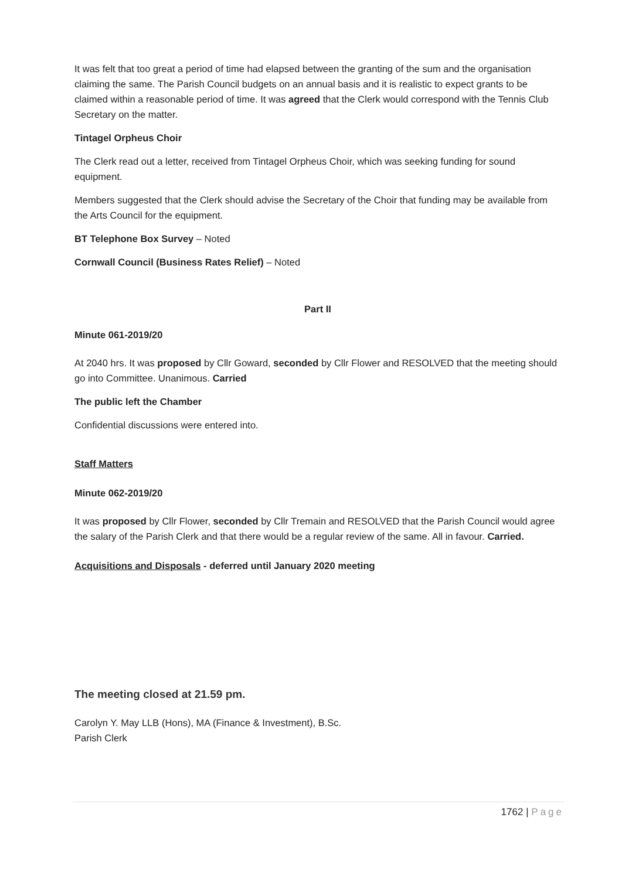It was felt that too great a period of time had elapsed between the granting of the sum and the organisation claiming the same. The Parish Council budgets on an annual basis and it is realistic to expect grants to be claimed within a reasonable period of time. It was agreed that the Clerk would correspond with the Tennis Club Secretary on the matter.
Tintagel Orpheus Choir
The Clerk read out a letter, received from Tintagel Orpheus Choir, which was seeking funding for sound equipment.
Members suggested that the Clerk should advise the Secretary of the Choir that funding may be available from the Arts Council for the equipment.
BT Telephone Box Survey – Noted
Cornwall Council (Business Rates Relief) – Noted
Part II
Minute 061-2019/20
At 2040 hrs. It was proposed by Cllr Goward, seconded by Cllr Flower and RESOLVED that the meeting should go into Committee. Unanimous. Carried
The public left the Chamber
Confidential discussions were entered into.
Staff Matters
Minute 062-2019/20
It was proposed by Cllr Flower, seconded by Cllr Tremain and RESOLVED that the Parish Council would agree the salary of the Parish Clerk and that there would be a regular review of the same. All in favour. Carried.
Acquisitions and Disposals - deferred until January 2020 meeting
The meeting closed at 21.59 pm.
Carolyn Y. May LLB (Hons), MA (Finance & Investment), B.Sc.
Parish Clerk
1762 | Page